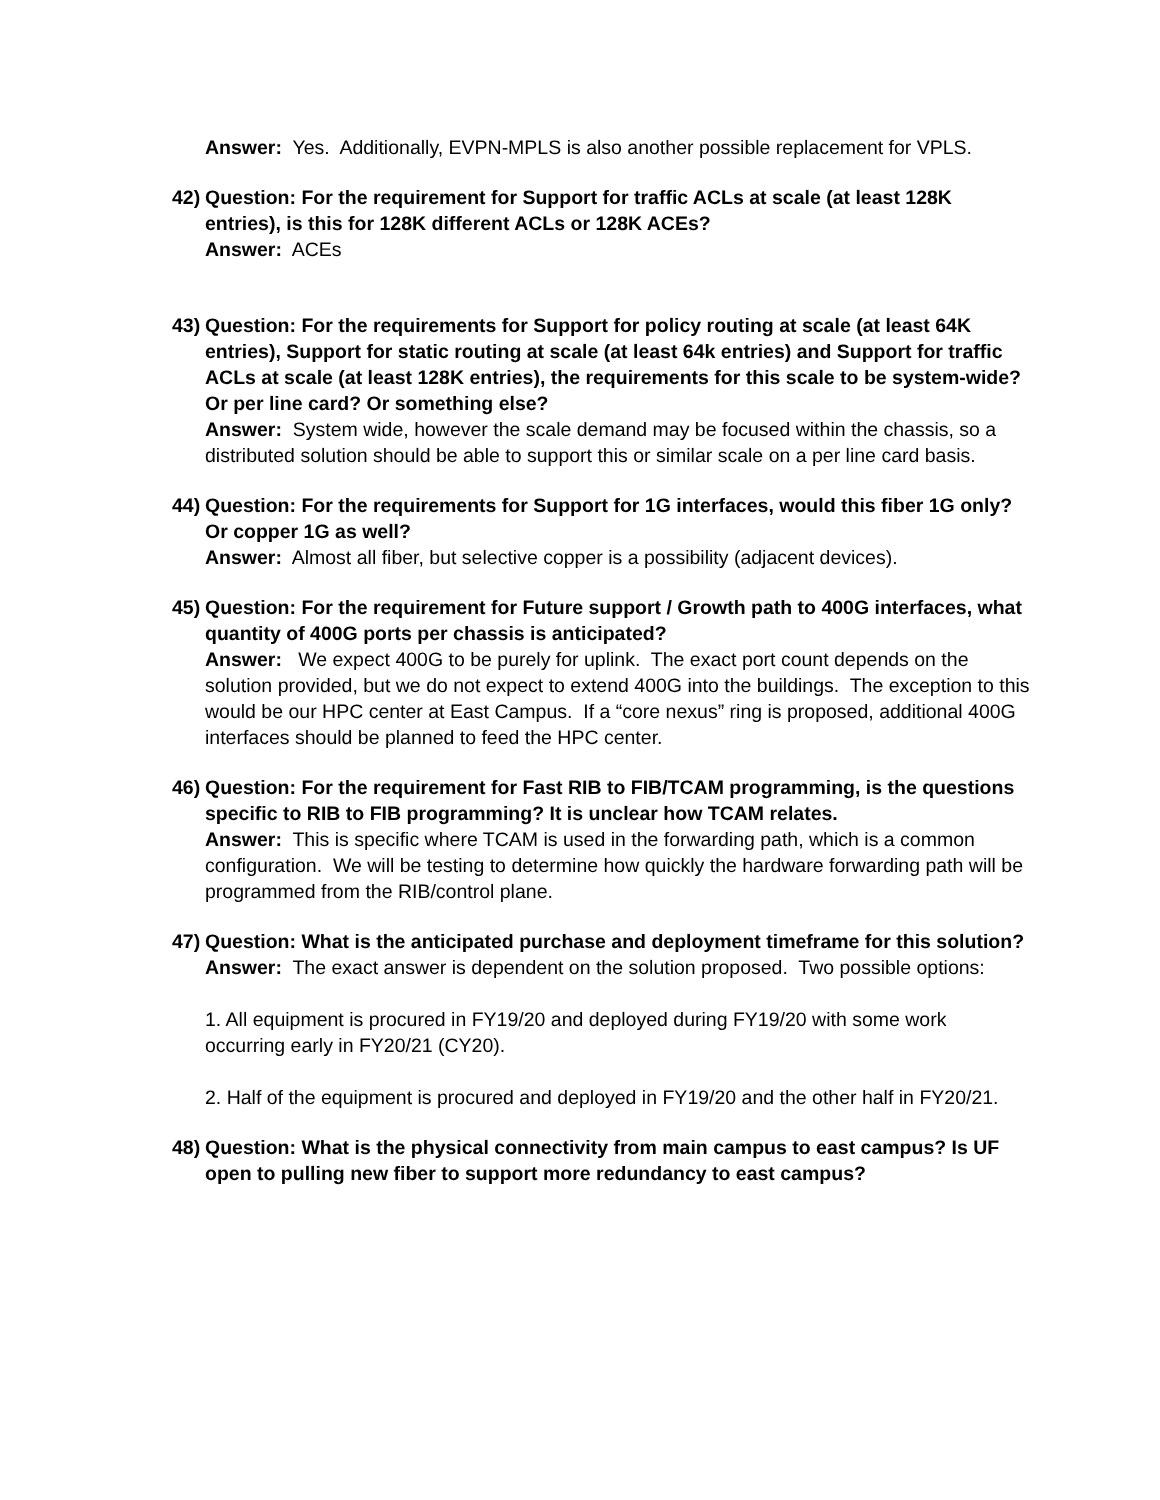Answer: Yes. Additionally, EVPN-MPLS is also another possible replacement for VPLS.
42)
Question: For the requirement for Support for traffic ACLs at scale (at least 128K entries), is this for 128K different ACLs or 128K ACEs?
Answer: ACEs
43)
Question: For the requirements for Support for policy routing at scale (at least 64K entries), Support for static routing at scale (at least 64k entries) and Support for traffic ACLs at scale (at least 128K entries), the requirements for this scale to be system-wide? Or per line card? Or something else?
Answer: System wide, however the scale demand may be focused within the chassis, so a distributed solution should be able to support this or similar scale on a per line card basis.
44)
Question: For the requirements for Support for 1G interfaces, would this fiber 1G only? Or copper 1G as well?
Answer: Almost all fiber, but selective copper is a possibility (adjacent devices).
45)
Question: For the requirement for Future support / Growth path to 400G interfaces, what quantity of 400G ports per chassis is anticipated?
Answer: We expect 400G to be purely for uplink. The exact port count depends on the solution provided, but we do not expect to extend 400G into the buildings. The exception to this would be our HPC center at East Campus. If a “core nexus” ring is proposed, additional 400G interfaces should be planned to feed the HPC center.
46)
Question: For the requirement for Fast RIB to FIB/TCAM programming, is the questions specific to RIB to FIB programming? It is unclear how TCAM relates.
Answer: This is specific where TCAM is used in the forwarding path, which is a common configuration. We will be testing to determine how quickly the hardware forwarding path will be programmed from the RIB/control plane.
47)
Question: What is the anticipated purchase and deployment timeframe for this solution?
Answer: The exact answer is dependent on the solution proposed. Two possible options:
1. All equipment is procured in FY19/20 and deployed during FY19/20 with some work occurring early in FY20/21 (CY20).
2. Half of the equipment is procured and deployed in FY19/20 and the other half in FY20/21.
48)
Question: What is the physical connectivity from main campus to east campus? Is UF open to pulling new fiber to support more redundancy to east campus?